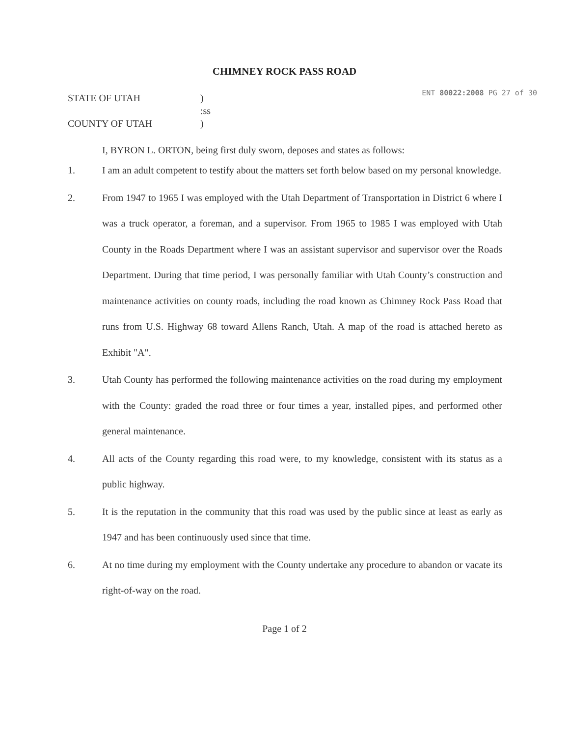CHIMNEY ROCK PASS ROAD
ENT 80022:2008 PG 27 of 30
STATE OF UTAH
COUNTY OF UTAH
)
:ss
)
I, BYRON L. ORTON, being first duly sworn, deposes and states as follows:
1.
I am an adult competent to testify about the matters set forth below based on my personal knowledge.
2.
From 1947 to 1965 I was employed with the Utah Department of Transportation in District 6 where I was a truck operator, a foreman, and a supervisor. From 1965 to 1985 I was employed with Utah County in the Roads Department where I was an assistant supervisor and supervisor over the Roads Department. During that time period, I was personally familiar with Utah County’s construction and maintenance activities on county roads, including the road known as Chimney Rock Pass Road that runs from U.S. Highway 68 toward Allens Ranch, Utah. A map of the road is attached hereto as Exhibit "A".
3.
Utah County has performed the following maintenance activities on the road during my employment with the County: graded the road three or four times a year, installed pipes, and performed other general maintenance.
4.
All acts of the County regarding this road were, to my knowledge, consistent with its status as a public highway.
5.
It is the reputation in the community that this road was used by the public since at least as early as 1947 and has been continuously used since that time.
6.
At no time during my employment with the County undertake any procedure to abandon or vacate its right-of-way on the road.
Page 1 of 2